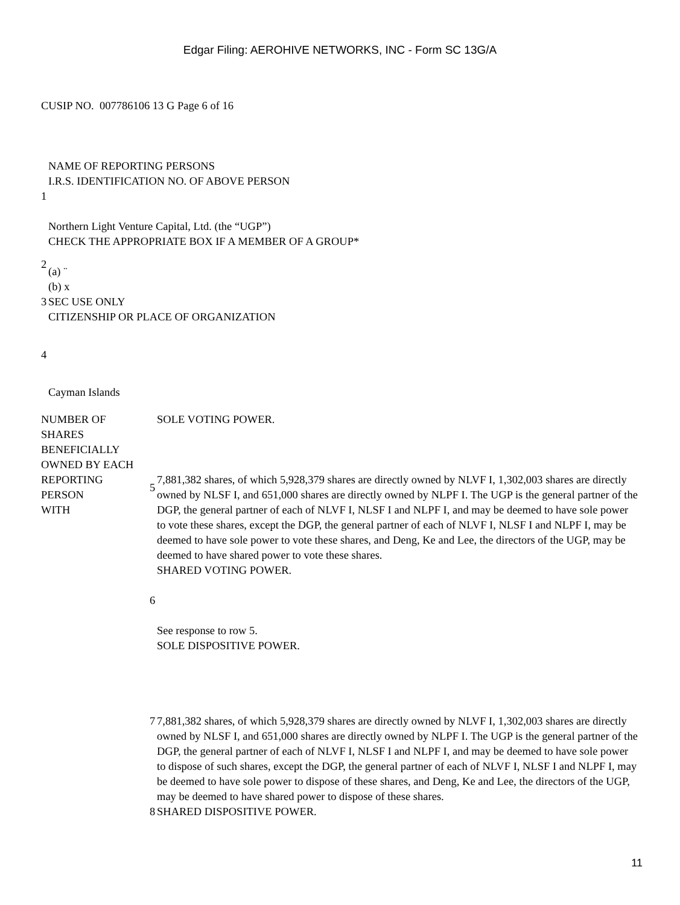Edgar Filing: AEROHIVE NETWORKS, INC - Form SC 13G/A
CUSIP NO. 007786106 13 G Page 6 of 16
| 1 | NAME OF REPORTING PERSONS I.R.S. IDENTIFICATION NO. OF ABOVE PERSON Northern Light Venture Capital, Ltd. (the “UGP”) |
| 2 | CHECK THE APPROPRIATE BOX IF A MEMBER OF A GROUP* (a) ¨ (b) x |
| 3 | SEC USE ONLY |
| 4 | CITIZENSHIP OR PLACE OF ORGANIZATION Cayman Islands |
| NUMBER OF SHARES BENEFICIALLY OWNED BY EACH REPORTING PERSON WITH | 5 | SOLE VOTING POWER. 7,881,382 shares, of which 5,928,379 shares are directly owned by NLVF I, 1,302,003 shares are directly owned by NLSF I, and 651,000 shares are directly owned by NLPF I. The UGP is the general partner of the DGP, the general partner of each of NLVF I, NLSF I and NLPF I, and may be deemed to have sole power to vote these shares, except the DGP, the general partner of each of NLVF I, NLSF I and NLPF I, may be deemed to have sole power to vote these shares, and Deng, Ke and Lee, the directors of the UGP, may be deemed to have shared power to vote these shares. |
| | 6 | SHARED VOTING POWER. See response to row 5. |
| | 7 | SOLE DISPOSITIVE POWER. 7,881,382 shares, of which 5,928,379 shares are directly owned by NLVF I, 1,302,003 shares are directly owned by NLSF I, and 651,000 shares are directly owned by NLPF I. The UGP is the general partner of the DGP, the general partner of each of NLVF I, NLSF I and NLPF I, and may be deemed to have sole power to dispose of such shares, except the DGP, the general partner of each of NLVF I, NLSF I and NLPF I, may be deemed to have sole power to dispose of these shares, and Deng, Ke and Lee, the directors of the UGP, may be deemed to have shared power to dispose of these shares. |
| | 8 | SHARED DISPOSITIVE POWER. |
11